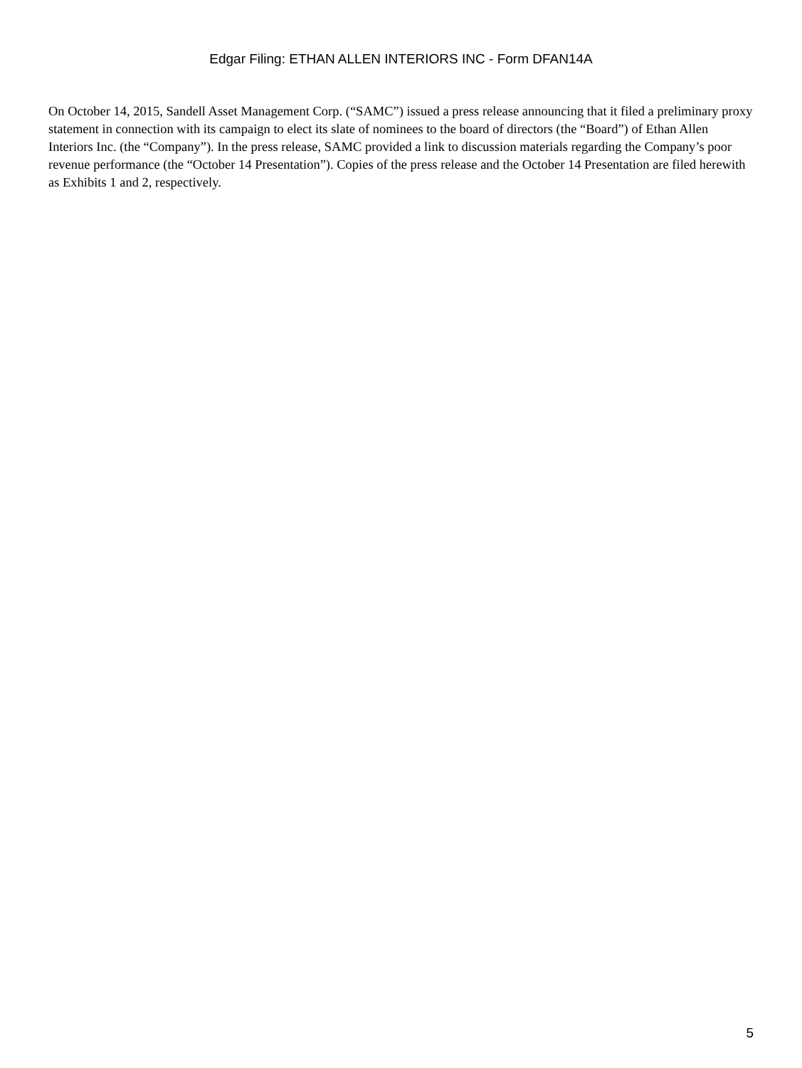Edgar Filing: ETHAN ALLEN INTERIORS INC - Form DFAN14A
On October 14, 2015, Sandell Asset Management Corp. (“SAMC”) issued a press release announcing that it filed a preliminary proxy statement in connection with its campaign to elect its slate of nominees to the board of directors (the “Board”) of Ethan Allen Interiors Inc. (the “Company”). In the press release, SAMC provided a link to discussion materials regarding the Company’s poor revenue performance (the “October 14 Presentation”). Copies of the press release and the October 14 Presentation are filed herewith as Exhibits 1 and 2, respectively.
5